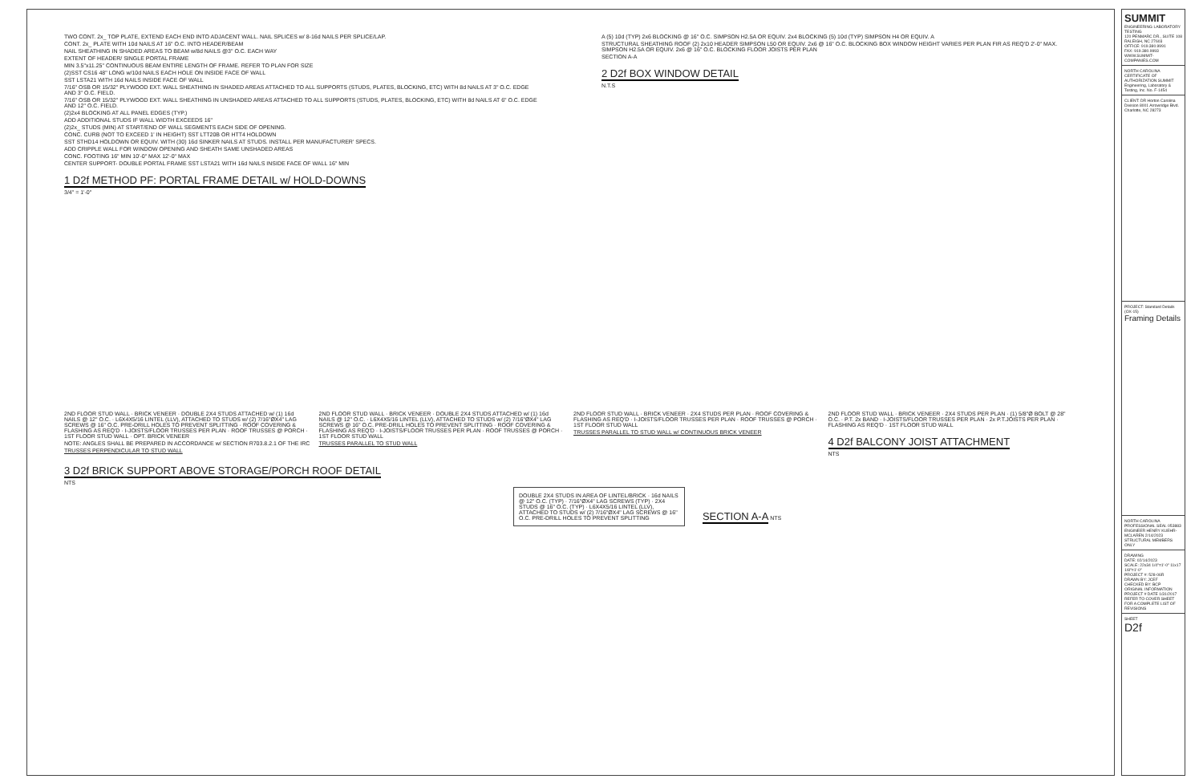TWO CONT. 2x_ TOP PLATE, EXTEND EACH END INTO ADJACENT WALL. NAIL SPLICES w/ 8-16d NAILS PER SPLICE/LAP.
CONT. 2x_ PLATE WITH 10d NAILS AT 16" O.C. INTO HEADER/BEAM
NAIL SHEATHING IN SHADED AREAS TO BEAM w/8d NAILS @3" O.C. EACH WAY
EXTENT OF HEADER/ SINGLE PORTAL FRAME
MIN 3.5"x11.25" CONTINUOUS BEAM ENTIRE LENGTH OF FRAME. REFER TO PLAN FOR SIZE
(2)SST CS16 48" LONG w/10d NAILS EACH HOLE ON INSIDE FACE OF WALL
SST LSTA21 WITH 16d NAILS INSIDE FACE OF WALL
7/16" OSB OR 15/32" PLYWOOD EXT. WALL SHEATHING IN SHADED AREAS ATTACHED TO ALL SUPPORTS (STUDS, PLATES, BLOCKING, ETC) WITH 8d NAILS AT 3" O.C. EDGE AND 3" O.C. FIELD.
7/16" OSB OR 15/32" PLYWOOD EXT. WALL SHEATHING IN UNSHADED AREAS ATTACHED TO ALL SUPPORTS (STUDS, PLATES, BLOCKING, ETC) WITH 8d NAILS AT 6" O.C. EDGE AND 12" O.C. FIELD.
(2)2x4 BLOCKING AT ALL PANEL EDGES (TYP.)
ADD ADDITIONAL STUDS IF WALL WIDTH EXCEEDS 16"
(2)2x_ STUDS (MIN) AT START/END OF WALL SEGMENTS EACH SIDE OF OPENING.
CONC. CURB (NOT TO EXCEED 1' IN HEIGHT) SST LTT20B OR HTT4 HOLDOWN
SST STHD14 HOLDOWN OR EQUIV. WITH (30) 16d SINKER NAILS AT STUDS. INSTALL PER MANUFACTURER' SPECS.
ADD CRIPPLE WALL FOR WINDOW OPENING AND SHEATH SAME UNSHADED AREAS
CONC. FOOTING 16" MIN 10'-0" MAX 12'-0" MAX
CENTER SUPPORT- DOUBLE PORTAL FRAME SST LSTA21 WITH 16d NAILS INSIDE FACE OF WALL 16" MIN
1 D2f METHOD PF: PORTAL FRAME DETAIL w/ HOLD-DOWNS
3/4" = 1'-0"
A (5) 10d (TYP) 2x6 BLOCKING @ 16" O.C. SIMPSON H2.5A OR EQUIV. 2x4 BLOCKING (5) 10d (TYP) SIMPSON H4 OR EQUIV. A
STRUCTURAL SHEATHING ROOF (2) 2x10 HEADER SIMPSON L50 OR EQUIV. 2x6 @ 16" O.C. BLOCKING BOX WINDOW HEIGHT VARIES PER PLAN FIR AS REQ'D 2'-0" MAX. SIMPSON H2.5A OR EQUIV. 2x6 @ 16" O.C. BLOCKING FLOOR JOISTS PER PLAN
SECTION A-A
2 D2f BOX WINDOW DETAIL
N.T.S
2ND FLOOR STUD WALL · BRICK VENEER · DOUBLE 2X4 STUDS ATTACHED w/ (1) 16d NAILS @ 12" O.C. · L6X4X5/16 LINTEL (LLV), ATTACHED TO STUDS w/ (2) 7/16"ØX4" LAG SCREWS @ 16" O.C. PRE-DRILL HOLES TO PREVENT SPLITTING · ROOF COVERING & FLASHING AS REQ'D · I-JOISTS/FLOOR TRUSSES PER PLAN · ROOF TRUSSES @ PORCH · 1ST FLOOR STUD WALL · OPT. BRICK VENEER
NOTE: ANGLES SHALL BE PREPARED IN ACCORDANCE w/ SECTION R703.8.2.1 OF THE IRC
TRUSSES PERPENDICULAR TO STUD WALL
2ND FLOOR STUD WALL · BRICK VENEER · DOUBLE 2X4 STUDS ATTACHED w/ (1) 16d NAILS @ 12" O.C. · L6X4X5/16 LINTEL (LLV), ATTACHED TO STUDS w/ (2) 7/16"ØX4" LAG SCREWS @ 16" O.C. PRE-DRILL HOLES TO PREVENT SPLITTING · ROOF COVERING & FLASHING AS REQ'D · I-JOISTS/FLOOR TRUSSES PER PLAN · ROOF TRUSSES @ PORCH · 1ST FLOOR STUD WALL
TRUSSES PARALLEL TO STUD WALL
2ND FLOOR STUD WALL · BRICK VENEER · 2X4 STUDS PER PLAN · ROOF COVERING & FLASHING AS REQ'D · I-JOISTS/FLOOR TRUSSES PER PLAN · ROOF TRUSSES @ PORCH · 1ST FLOOR STUD WALL
TRUSSES PARALLEL TO STUD WALL w/ CONTINUOUS BRICK VENEER
2ND FLOOR STUD WALL · BRICK VENEER · 2X4 STUDS PER PLAN · (1) 5/8"Ø BOLT @ 28" O.C. · P.T. 2x BAND · I-JOISTS/FLOOR TRUSSES PER PLAN · 2x P.T.JOISTS PER PLAN · FLASHING AS REQ'D · 1ST FLOOR STUD WALL
4 D2f BALCONY JOIST ATTACHMENT
NTS
3 D2f BRICK SUPPORT ABOVE STORAGE/PORCH ROOF DETAIL
NTS
DOUBLE 2X4 STUDS IN AREA OF LINTEL/BRICK · 16d NAILS @ 12" O.C. (TYP) · 7/16"ØX4" LAG SCREWS (TYP) · 2X4 STUDS @ 16" O.C. (TYP) · L6X4X5/16 LINTEL (LLV), ATTACHED TO STUDS w/ (2) 7/16"ØX4" LAG SCREWS @ 16" O.C. PRE-DRILL HOLES TO PREVENT SPLITTING
SECTION A-A NTS
SUMMIT
ENGINEERING LABORATORY TESTING
120 PENMARC DR., SUITE 108 RALEIGH, NC 27603
OFFICE: 919.380.9991
FAX: 919.380.9993
WWW.SUMMIT-COMPANIES.COM
NORTH CAROLINA CERTIFICATE OF AUTHORIZATION SUMMIT Engineering, Laboratory & Testing, Inc. No. F-1454
CLIENT: DR Horton Carolina Division 8001 Arrowridge Blvd. Charlotte, NC 28273
PROJECT: Standard Details (OX-15)
Framing Details
NORTH CAROLINA PROFESSIONAL SEAL 053883 ENGINEER HENRY KUEHR-MCLAREN 2/14/2023
STRUCTURAL MEMBERS ONLY
DRAWING
DATE: 02/14/2023
SCALE: 22x34 1/4"=1'-0" 11x17 1/8"=1'-0"
PROJECT #: 528-06R
DRAWN BY: JCEF
CHECKED BY: BCP
ORIGINAL INFORMATION PROJECT # DATE 1/31/2017
REFER TO COVER SHEET FOR A COMPLETE LIST OF REVISIONS
SHEET
D2f